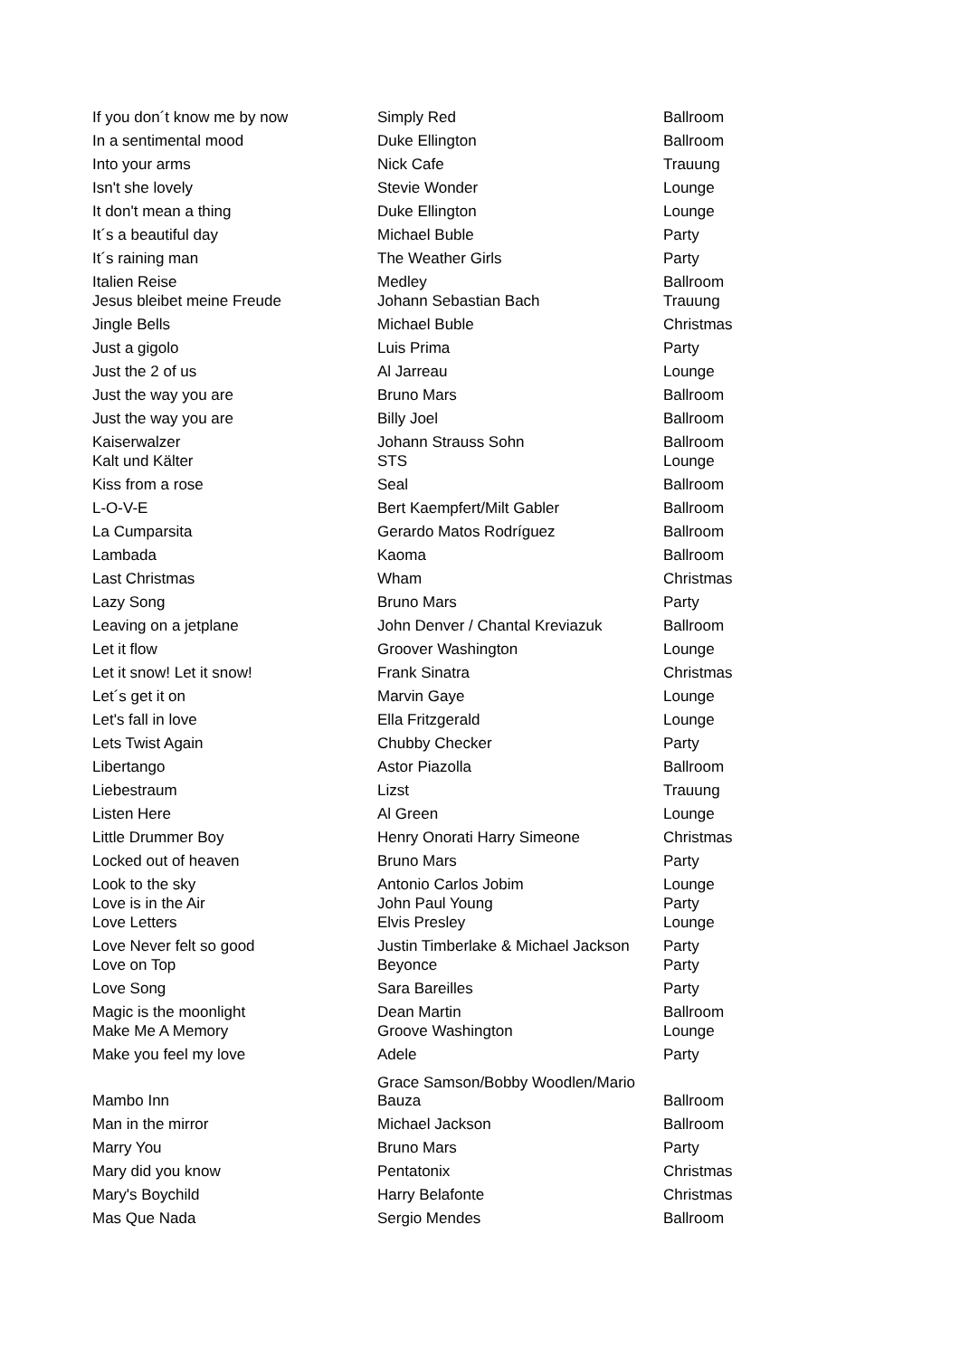| If you don´t know me by now | Simply Red | Ballroom |
| In a sentimental mood | Duke Ellington | Ballroom |
| Into your arms | Nick Cafe | Trauung |
| Isn't she lovely | Stevie Wonder | Lounge |
| It don't mean a thing | Duke Ellington | Lounge |
| It´s a beautiful day | Michael Buble | Party |
| It´s raining man | The Weather Girls | Party |
| Italien Reise | Medley | Ballroom |
| Jesus bleibet meine Freude | Johann Sebastian Bach | Trauung |
| Jingle Bells | Michael Buble | Christmas |
| Just a gigolo | Luis Prima | Party |
| Just the 2 of us | Al Jarreau | Lounge |
| Just the way you are | Bruno Mars | Ballroom |
| Just the way you are | Billy Joel | Ballroom |
| Kaiserwalzer | Johann Strauss Sohn | Ballroom |
| Kalt und Kälter | STS | Lounge |
| Kiss from a rose | Seal | Ballroom |
| L-O-V-E | Bert Kaempfert/Milt Gabler | Ballroom |
| La Cumparsita | Gerardo Matos Rodríguez | Ballroom |
| Lambada | Kaoma | Ballroom |
| Last Christmas | Wham | Christmas |
| Lazy Song | Bruno Mars | Party |
| Leaving on a jetplane | John Denver / Chantal Kreviazuk | Ballroom |
| Let it flow | Groover Washington | Lounge |
| Let it snow! Let it snow! | Frank Sinatra | Christmas |
| Let´s get it on | Marvin Gaye | Lounge |
| Let's fall in love | Ella Fritzgerald | Lounge |
| Lets Twist Again | Chubby Checker | Party |
| Libertango | Astor Piazolla | Ballroom |
| Liebestraum | Lizst | Trauung |
| Listen Here | Al Green | Lounge |
| Little Drummer Boy | Henry Onorati Harry Simeone | Christmas |
| Locked out of heaven | Bruno Mars | Party |
| Look to the sky | Antonio Carlos Jobim | Lounge |
| Love is in the Air | John Paul Young | Party |
| Love Letters | Elvis Presley | Lounge |
| Love Never felt so good | Justin Timberlake & Michael Jackson | Party |
| Love on Top | Beyonce | Party |
| Love Song | Sara Bareilles | Party |
| Magic is the moonlight | Dean Martin | Ballroom |
| Make Me A Memory | Groove Washington | Lounge |
| Make you feel my love | Adele | Party |
| Mambo Inn | Grace Samson/Bobby Woodlen/Mario Bauza | Ballroom |
| Man in the mirror | Michael Jackson | Ballroom |
| Marry You | Bruno Mars | Party |
| Mary did you know | Pentatonix | Christmas |
| Mary's Boychild | Harry Belafonte | Christmas |
| Mas Que Nada | Sergio Mendes | Ballroom |